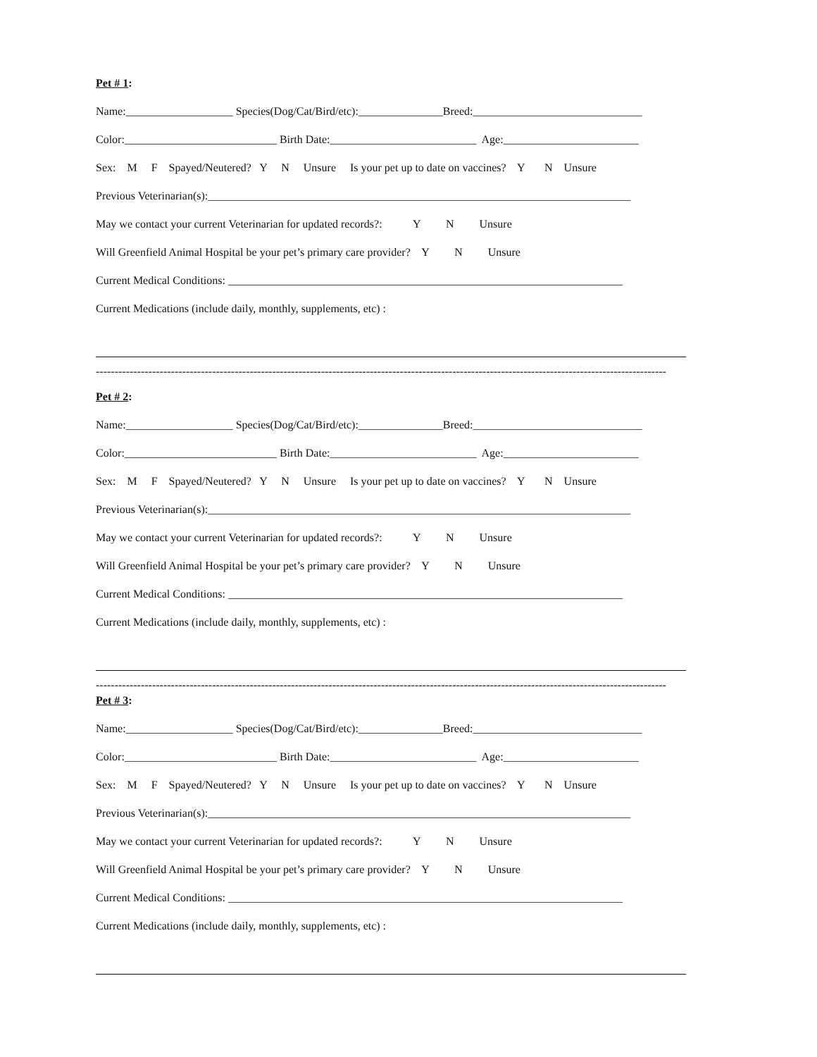Pet # 1:
Name:___________________ Species(Dog/Cat/Bird/etc):_______________Breed:______________________________
Color:___________________________ Birth Date:__________________________ Age:________________________
Sex: M F Spayed/Neutered? Y N Unsure Is your pet up to date on vaccines? Y N Unsure
Previous Veterinarian(s):___________________________________________________________________________
May we contact your current Veterinarian for updated records?: Y N Unsure
Will Greenfield Animal Hospital be your pet’s primary care provider? Y N Unsure
Current Medical Conditions: ______________________________________________________________________
Current Medications (include daily, monthly, supplements, etc) :
--------------------------------------------------------------------------------------------------------------------------------------------------------
Pet # 2:
Name:___________________ Species(Dog/Cat/Bird/etc):_______________Breed:______________________________
Color:___________________________ Birth Date:__________________________ Age:________________________
Sex: M F Spayed/Neutered? Y N Unsure Is your pet up to date on vaccines? Y N Unsure
Previous Veterinarian(s):___________________________________________________________________________
May we contact your current Veterinarian for updated records?: Y N Unsure
Will Greenfield Animal Hospital be your pet’s primary care provider? Y N Unsure
Current Medical Conditions: ______________________________________________________________________
Current Medications (include daily, monthly, supplements, etc) :
--------------------------------------------------------------------------------------------------------------------------------------------------------
Pet # 3:
Name:___________________ Species(Dog/Cat/Bird/etc):_______________Breed:______________________________
Color:___________________________ Birth Date:__________________________ Age:________________________
Sex: M F Spayed/Neutered? Y N Unsure Is your pet up to date on vaccines? Y N Unsure
Previous Veterinarian(s):___________________________________________________________________________
May we contact your current Veterinarian for updated records?: Y N Unsure
Will Greenfield Animal Hospital be your pet’s primary care provider? Y N Unsure
Current Medical Conditions: ______________________________________________________________________
Current Medications (include daily, monthly, supplements, etc) :